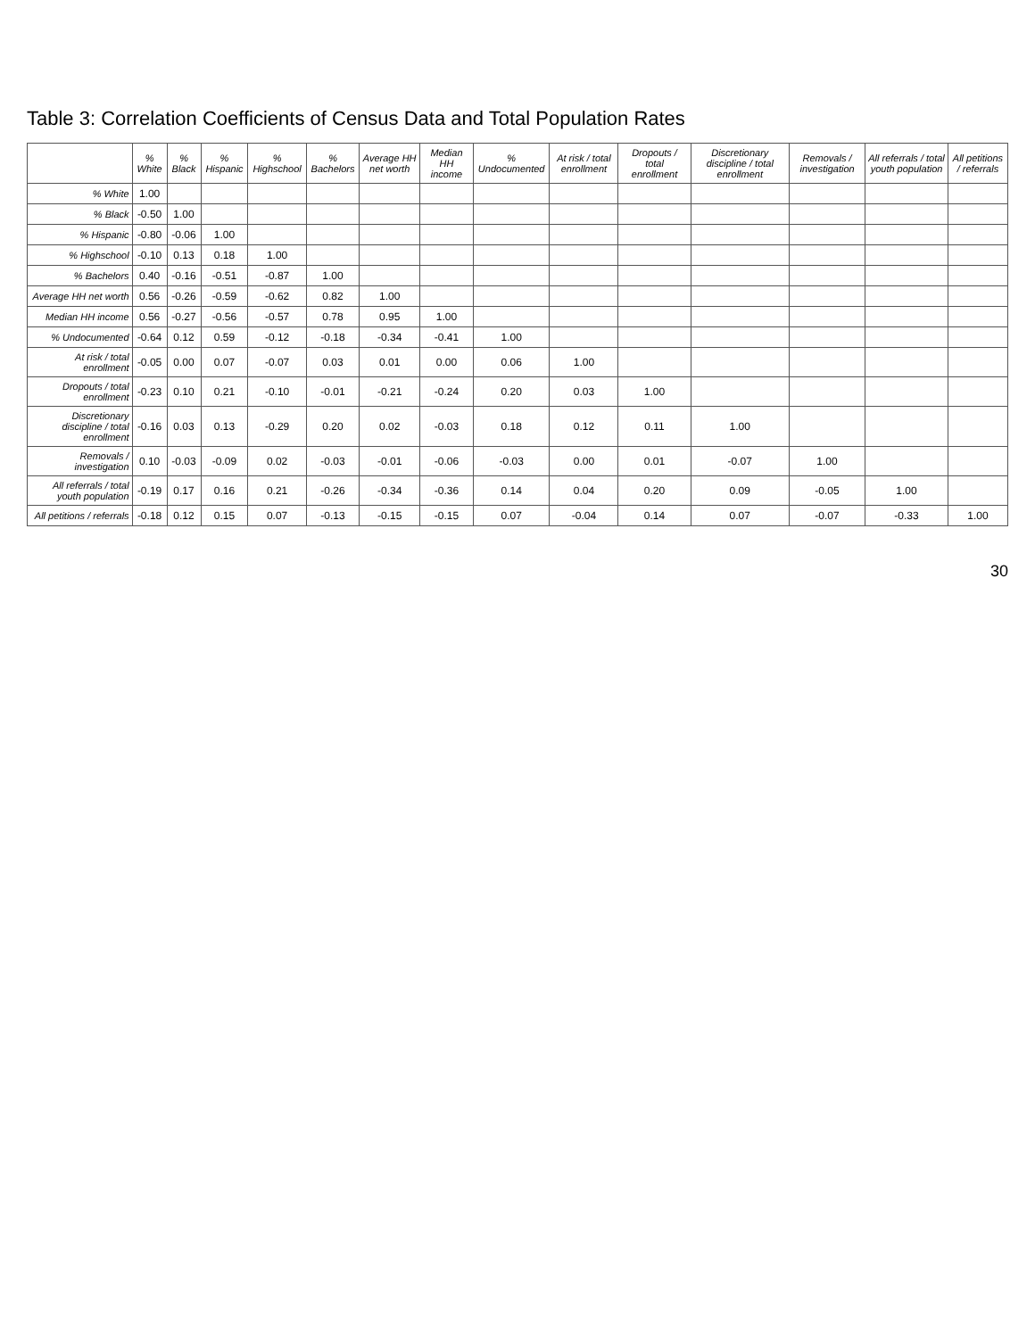Table 3: Correlation Coefficients of Census Data and Total Population Rates
| | % White | % Black | % Hispanic | % Highschool | % Bachelors | Average HH net worth | Median HH income | % Undocumented | At risk / total enrollment | Dropouts / total enrollment | Discretionary discipline / total enrollment | Removals / investigation | All referrals / total youth population | All petitions / referrals |
| --- | --- | --- | --- | --- | --- | --- | --- | --- | --- | --- | --- | --- | --- | --- |
| % White | 1.00 | | | | | | | | | | | | | |
| % Black | -0.50 | 1.00 | | | | | | | | | | | | |
| % Hispanic | -0.80 | -0.06 | 1.00 | | | | | | | | | | | |
| % Highschool | -0.10 | 0.13 | 0.18 | 1.00 | | | | | | | | | | |
| % Bachelors | 0.40 | -0.16 | -0.51 | -0.87 | 1.00 | | | | | | | | | |
| Average HH net worth | 0.56 | -0.26 | -0.59 | -0.62 | 0.82 | 1.00 | | | | | | | | |
| Median HH income | 0.56 | -0.27 | -0.56 | -0.57 | 0.78 | 0.95 | 1.00 | | | | | | | |
| % Undocumented | -0.64 | 0.12 | 0.59 | -0.12 | -0.18 | -0.34 | -0.41 | 1.00 | | | | | | |
| At risk / total enrollment | -0.05 | 0.00 | 0.07 | -0.07 | 0.03 | 0.01 | 0.00 | 0.06 | 1.00 | | | | | |
| Dropouts / total enrollment | -0.23 | 0.10 | 0.21 | -0.10 | -0.01 | -0.21 | -0.24 | 0.20 | 0.03 | 1.00 | | | | |
| Discretionary discipline / total enrollment | -0.16 | 0.03 | 0.13 | -0.29 | 0.20 | 0.02 | -0.03 | 0.18 | 0.12 | 0.11 | 1.00 | | | |
| Removals / investigation | 0.10 | -0.03 | -0.09 | 0.02 | -0.03 | -0.01 | -0.06 | -0.03 | 0.00 | 0.01 | -0.07 | 1.00 | | |
| All referrals / total youth population | -0.19 | 0.17 | 0.16 | 0.21 | -0.26 | -0.34 | -0.36 | 0.14 | 0.04 | 0.20 | 0.09 | -0.05 | 1.00 | |
| All petitions / referrals | -0.18 | 0.12 | 0.15 | 0.07 | -0.13 | -0.15 | -0.15 | 0.07 | -0.04 | 0.14 | 0.07 | -0.07 | -0.33 | 1.00 |
30